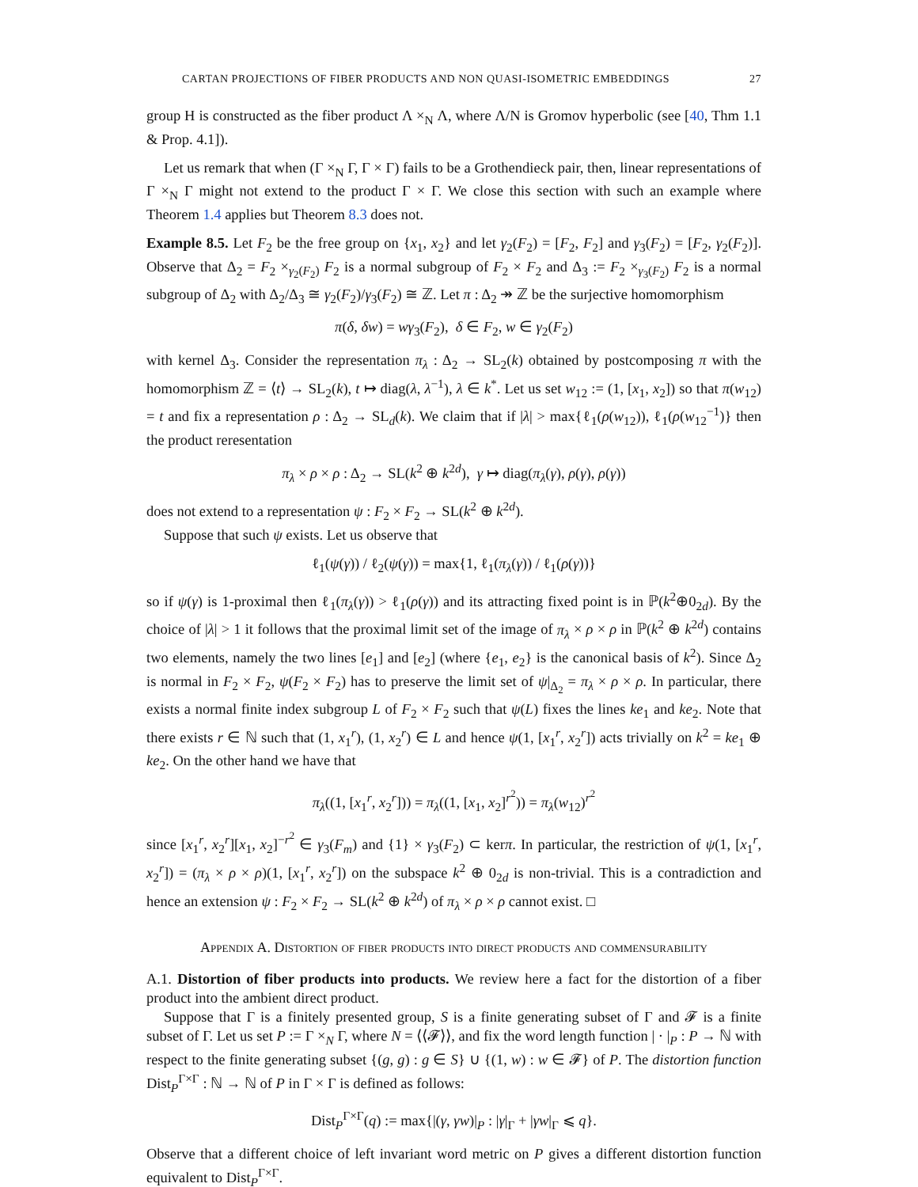CARTAN PROJECTIONS OF FIBER PRODUCTS AND NON QUASI-ISOMETRIC EMBEDDINGS 27
group H is constructed as the fiber product Λ ×<sub>N</sub> Λ, where Λ/N is Gromov hyperbolic (see [40, Thm 1.1 & Prop. 4.1]).
Let us remark that when (Γ ×<sub>N</sub> Γ, Γ × Γ) fails to be a Grothendieck pair, then, linear representations of Γ ×<sub>N</sub> Γ might not extend to the product Γ × Γ. We close this section with such an example where Theorem 1.4 applies but Theorem 8.3 does not.
Example 8.5. Let F<sub>2</sub> be the free group on {x<sub>1</sub>, x<sub>2</sub>} and let γ<sub>2</sub>(F<sub>2</sub>) = [F<sub>2</sub>, F<sub>2</sub>] and γ<sub>3</sub>(F<sub>2</sub>) = [F<sub>2</sub>, γ<sub>2</sub>(F<sub>2</sub>)]. Observe that Δ<sub>2</sub> = F<sub>2</sub> ×<sub>γ<sub>2</sub>(F<sub>2</sub>)</sub> F<sub>2</sub> is a normal subgroup of F<sub>2</sub> × F<sub>2</sub> and Δ<sub>3</sub> := F<sub>2</sub> ×<sub>γ<sub>3</sub>(F<sub>2</sub>)</sub> F<sub>2</sub> is a normal subgroup of Δ<sub>2</sub> with Δ<sub>2</sub>/Δ<sub>3</sub> ≅ γ<sub>2</sub>(F<sub>2</sub>)/γ<sub>3</sub>(F<sub>2</sub>) ≅ ℤ. Let π : Δ<sub>2</sub> ↠ ℤ be the surjective homomorphism
π(δ, δw) = wγ<sub>3</sub>(F<sub>2</sub>), δ ∈ F<sub>2</sub>, w ∈ γ<sub>2</sub>(F<sub>2</sub>)
with kernel Δ<sub>3</sub>. Consider the representation π<sub>λ</sub> : Δ<sub>2</sub> → SL<sub>2</sub>(k) obtained by postcomposing π with the homomorphism ℤ = ⟨t⟩ → SL<sub>2</sub>(k), t ↦ diag(λ, λ<sup>−1</sup>), λ ∈ k<sup>*</sup>. Let us set w<sub>12</sub> := (1, [x<sub>1</sub>, x<sub>2</sub>]) so that π(w<sub>12</sub>) = t and fix a representation ρ : Δ<sub>2</sub> → SL<sub>d</sub>(k). We claim that if |λ| > max{ℓ<sub>1</sub>(ρ(w<sub>12</sub>)), ℓ<sub>1</sub>(ρ(w<sub>12</sub><sup>−1</sup>)} then the product reresentation
π<sub>λ</sub> × ρ × ρ : Δ<sub>2</sub> → SL(k<sup>2</sup> ⊕ k<sup>2d</sup>), γ ↦ diag(π<sub>λ</sub>(γ), ρ(γ), ρ(γ))
does not extend to a representation ψ : F<sub>2</sub> × F<sub>2</sub> → SL(k<sup>2</sup> ⊕ k<sup>2d</sup>).
Suppose that such ψ exists. Let us observe that
ℓ<sub>1</sub>(ψ(γ)) / ℓ<sub>2</sub>(ψ(γ)) = max{1, ℓ<sub>1</sub>(π<sub>λ</sub>(γ)) / ℓ<sub>1</sub>(ρ(γ))}
so if ψ(γ) is 1-proximal then ℓ<sub>1</sub>(π<sub>λ</sub>(γ)) > ℓ<sub>1</sub>(ρ(γ)) and its attracting fixed point is in ℙ(k<sup>2</sup>⊕0<sub>2d</sub>). By the choice of |λ| > 1 it follows that the proximal limit set of the image of π<sub>λ</sub> × ρ × ρ in ℙ(k<sup>2</sup> ⊕ k<sup>2d</sup>) contains two elements, namely the two lines [e<sub>1</sub>] and [e<sub>2</sub>] (where {e<sub>1</sub>, e<sub>2</sub>} is the canonical basis of k<sup>2</sup>). Since Δ<sub>2</sub> is normal in F<sub>2</sub> × F<sub>2</sub>, ψ(F<sub>2</sub> × F<sub>2</sub>) has to preserve the limit set of ψ|<sub>Δ<sub>2</sub></sub> = π<sub>λ</sub> × ρ × ρ. In particular, there exists a normal finite index subgroup L of F<sub>2</sub> × F<sub>2</sub> such that ψ(L) fixes the lines ke<sub>1</sub> and ke<sub>2</sub>. Note that there exists r ∈ ℕ such that (1, x<sub>1</sub><sup>r</sup>), (1, x<sub>2</sub><sup>r</sup>) ∈ L and hence ψ(1, [x<sub>1</sub><sup>r</sup>, x<sub>2</sub><sup>r</sup>]) acts trivially on k<sup>2</sup> = ke<sub>1</sub> ⊕ ke<sub>2</sub>. On the other hand we have that
π<sub>λ</sub>((1, [x<sub>1</sub><sup>r</sup>, x<sub>2</sub><sup>r</sup>])) = π<sub>λ</sub>((1, [x<sub>1</sub>, x<sub>2</sub>]<sup>r<sup>2</sup></sup>)) = π<sub>λ</sub>(w<sub>12</sub>)<sup>r<sup>2</sup></sup>
since [x<sub>1</sub><sup>r</sup>, x<sub>2</sub><sup>r</sup>][x<sub>1</sub>, x<sub>2</sub>]<sup>−r<sup>2</sup></sup> ∈ γ<sub>3</sub>(F<sub>m</sub>) and {1} × γ<sub>3</sub>(F<sub>2</sub>) ⊂ kerπ. In particular, the restriction of ψ(1, [x<sub>1</sub><sup>r</sup>, x<sub>2</sub><sup>r</sup>]) = (π<sub>λ</sub> × ρ × ρ)(1, [x<sub>1</sub><sup>r</sup>, x<sub>2</sub><sup>r</sup>]) on the subspace k<sup>2</sup> ⊕ 0<sub>2d</sub> is non-trivial. This is a contradiction and hence an extension ψ : F<sub>2</sub> × F<sub>2</sub> → SL(k<sup>2</sup> ⊕ k<sup>2d</sup>) of π<sub>λ</sub> × ρ × ρ cannot exist. □
Appendix A. Distortion of fiber products into direct products and commensurability
A.1. Distortion of fiber products into products. We review here a fact for the distortion of a fiber product into the ambient direct product.
Suppose that Γ is a finitely presented group, S is a finite generating subset of Γ and 𝓕 is a finite subset of Γ. Let us set P := Γ ×<sub>N</sub> Γ, where N = ⟨⟨𝓕⟩⟩, and fix the word length function | · |<sub>P</sub> : P → ℕ with respect to the finite generating subset {(g, g) : g ∈ S} ∪ {(1, w) : w ∈ 𝓕} of P. The distortion function Dist<sub>P</sub><sup>Γ×Γ</sup> : ℕ → ℕ of P in Γ × Γ is defined as follows:
Dist<sub>P</sub><sup>Γ×Γ</sup>(q) := max{|(γ, γw)|<sub>P</sub> : |γ|<sub>Γ</sub> + |γw|<sub>Γ</sub> ⩽ q}.
Observe that a different choice of left invariant word metric on P gives a different distortion function equivalent to Dist<sub>P</sub><sup>Γ×Γ</sup>.